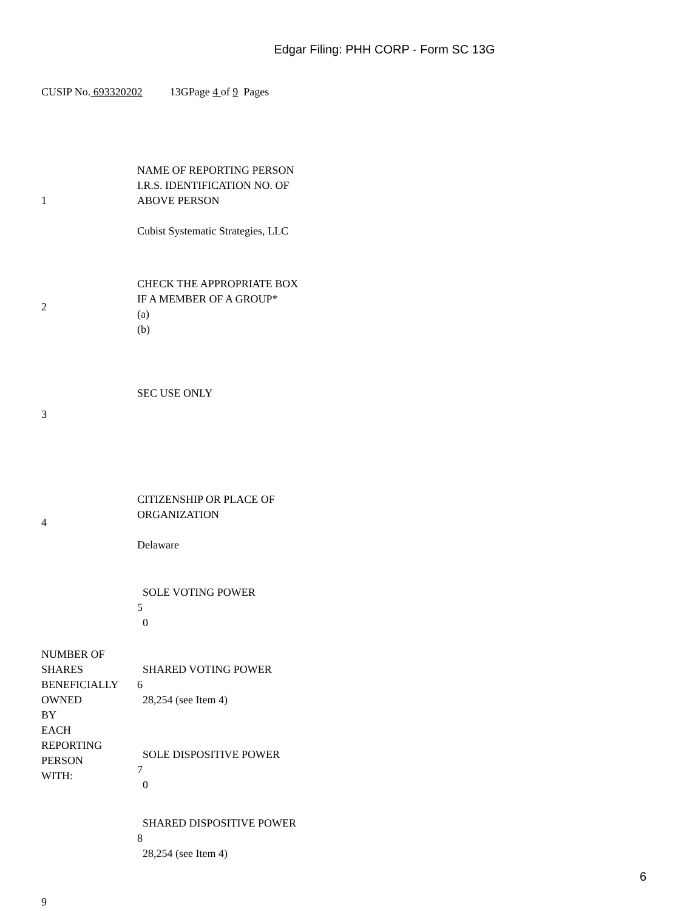Edgar Filing: PHH CORP - Form SC 13G
CUSIP No. 693320202 13GPage 4 of 9 Pages
| 1 | NAME OF REPORTING PERSON I.R.S. IDENTIFICATION NO. OF ABOVE PERSON Cubist Systematic Strategies, LLC |
| 2 | CHECK THE APPROPRIATE BOX IF A MEMBER OF A GROUP* (a) (b) |
| 3 | SEC USE ONLY |
| 4 | CITIZENSHIP OR PLACE OF ORGANIZATION Delaware |
| | SOLE VOTING POWER 5 0 |
| NUMBER OF SHARES BENEFICIALLY OWNED BY EACH REPORTING PERSON WITH: | SHARED VOTING POWER 6 28,254 (see Item 4) |
| | SOLE DISPOSITIVE POWER 7 0 |
| | SHARED DISPOSITIVE POWER 8 28,254 (see Item 4) |
| 9 | |
6